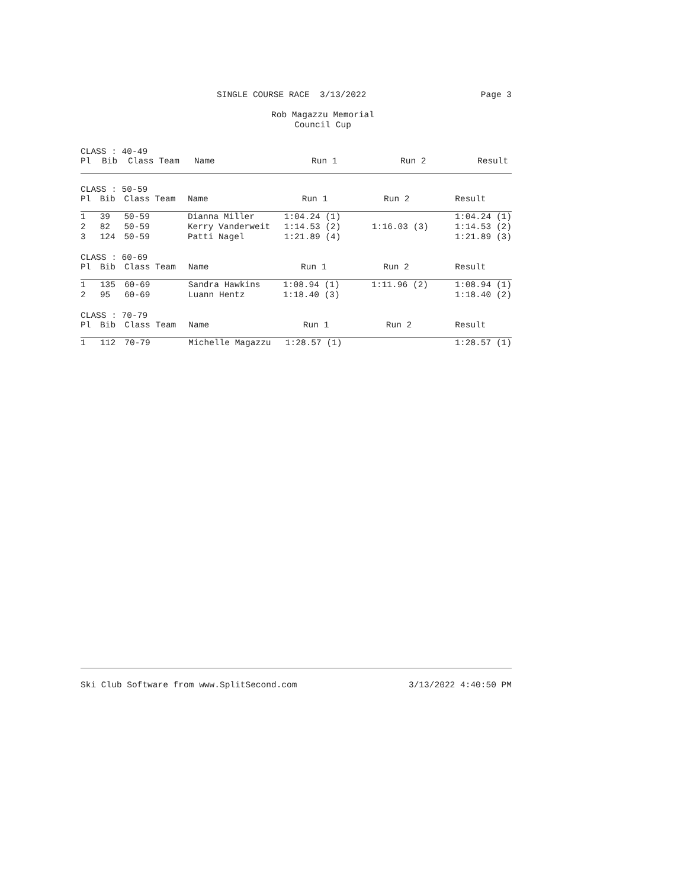SINGLE COURSE RACE 3/13/2022 Page 3
Rob Magazzu Memorial
Council Cup
CLASS : 40-49
| Pl | Bib | Class Team | Name | Run 1 | Run 2 | Result |
| --- | --- | --- | --- | --- | --- | --- |
CLASS : 50-59
| Pl | Bib | Class Team | Name | Run 1 | Run 2 | Result |
| --- | --- | --- | --- | --- | --- | --- |
| 1 | 39 | 50-59 | Dianna Miller | 1:04.24 (1) | | 1:04.24 (1) |
| 2 | 82 | 50-59 | Kerry Vanderweit | 1:14.53 (2) | 1:16.03 (3) | 1:14.53 (2) |
| 3 | 124 | 50-59 | Patti Nagel | 1:21.89 (4) | | 1:21.89 (3) |
CLASS : 60-69
| Pl | Bib | Class Team | Name | Run 1 | Run 2 | Result |
| --- | --- | --- | --- | --- | --- | --- |
| 1 | 135 | 60-69 | Sandra Hawkins | 1:08.94 (1) | 1:11.96 (2) | 1:08.94 (1) |
| 2 | 95 | 60-69 | Luann Hentz | 1:18.40 (3) | | 1:18.40 (2) |
CLASS : 70-79
| Pl | Bib | Class Team | Name | Run 1 | Run 2 | Result |
| --- | --- | --- | --- | --- | --- | --- |
| 1 | 112 | 70-79 | Michelle Magazzu | 1:28.57 (1) | | 1:28.57 (1) |
Ski Club Software from www.SplitSecond.com 3/13/2022 4:40:50 PM